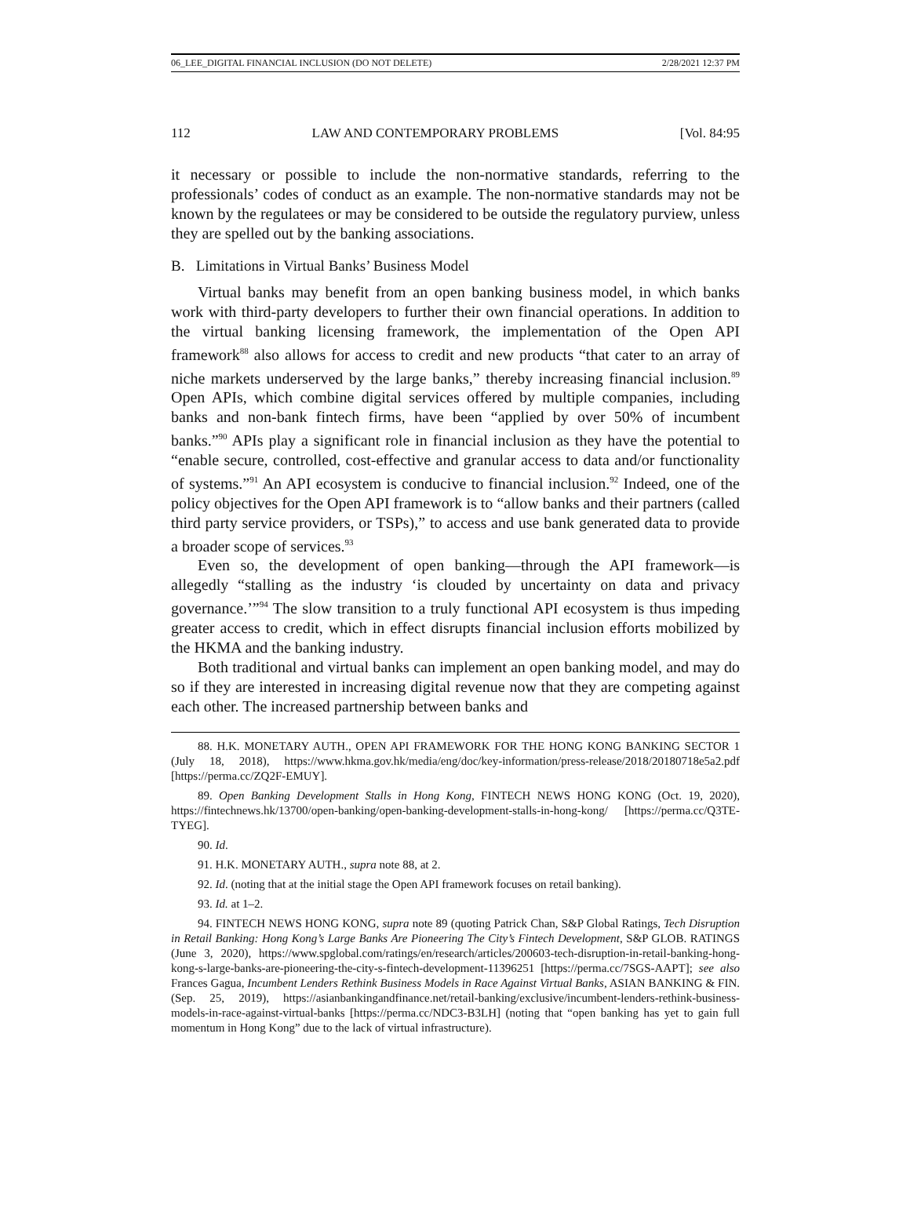06_LEE_DIGITAL FINANCIAL INCLUSION (DO NOT DELETE) 2/28/2021 12:37 PM
112 LAW AND CONTEMPORARY PROBLEMS [Vol. 84:95
it necessary or possible to include the non-normative standards, referring to the professionals’ codes of conduct as an example. The non-normative standards may not be known by the regulatees or may be considered to be outside the regulatory purview, unless they are spelled out by the banking associations.
B. Limitations in Virtual Banks’ Business Model
Virtual banks may benefit from an open banking business model, in which banks work with third-party developers to further their own financial operations. In addition to the virtual banking licensing framework, the implementation of the Open API framework<sup>88</sup> also allows for access to credit and new products “that cater to an array of niche markets underserved by the large banks,” thereby increasing financial inclusion.<sup>89</sup> Open APIs, which combine digital services offered by multiple companies, including banks and non-bank fintech firms, have been “applied by over 50% of incumbent banks.”<sup>90</sup> APIs play a significant role in financial inclusion as they have the potential to “enable secure, controlled, cost-effective and granular access to data and/or functionality of systems.”<sup>91</sup> An API ecosystem is conducive to financial inclusion.<sup>92</sup> Indeed, one of the policy objectives for the Open API framework is to “allow banks and their partners (called third party service providers, or TSPs),” to access and use bank generated data to provide a broader scope of services.<sup>93</sup>
Even so, the development of open banking—through the API framework—is allegedly “stalling as the industry ‘is clouded by uncertainty on data and privacy governance.’”<sup>94</sup> The slow transition to a truly functional API ecosystem is thus impeding greater access to credit, which in effect disrupts financial inclusion efforts mobilized by the HKMA and the banking industry.
Both traditional and virtual banks can implement an open banking model, and may do so if they are interested in increasing digital revenue now that they are competing against each other. The increased partnership between banks and
88. H.K. MONETARY AUTH., OPEN API FRAMEWORK FOR THE HONG KONG BANKING SECTOR 1 (July 18, 2018), https://www.hkma.gov.hk/media/eng/doc/key-information/press-release/2018/20180718e5a2.pdf [https://perma.cc/ZQ2F-EMUY].
89. Open Banking Development Stalls in Hong Kong, FINTECH NEWS HONG KONG (Oct. 19, 2020), https://fintechnews.hk/13700/open-banking/open-banking-development-stalls-in-hong-kong/ [https://perma.cc/Q3TE-TYEG].
90. Id.
91. H.K. MONETARY AUTH., supra note 88, at 2.
92. Id. (noting that at the initial stage the Open API framework focuses on retail banking).
93. Id. at 1–2.
94. FINTECH NEWS HONG KONG, supra note 89 (quoting Patrick Chan, S&P Global Ratings, Tech Disruption in Retail Banking: Hong Kong’s Large Banks Are Pioneering The City’s Fintech Development, S&P GLOB. RATINGS (June 3, 2020), https://www.spglobal.com/ratings/en/research/articles/200603-tech-disruption-in-retail-banking-hong-kong-s-large-banks-are-pioneering-the-city-s-fintech-development-11396251 [https://perma.cc/7SGS-AAPT]; see also Frances Gagua, Incumbent Lenders Rethink Business Models in Race Against Virtual Banks, ASIAN BANKING & FIN. (Sep. 25, 2019), https://asianbankingandfinance.net/retail-banking/exclusive/incumbent-lenders-rethink-business-models-in-race-against-virtual-banks [https://perma.cc/NDC3-B3LH] (noting that “open banking has yet to gain full momentum in Hong Kong” due to the lack of virtual infrastructure).